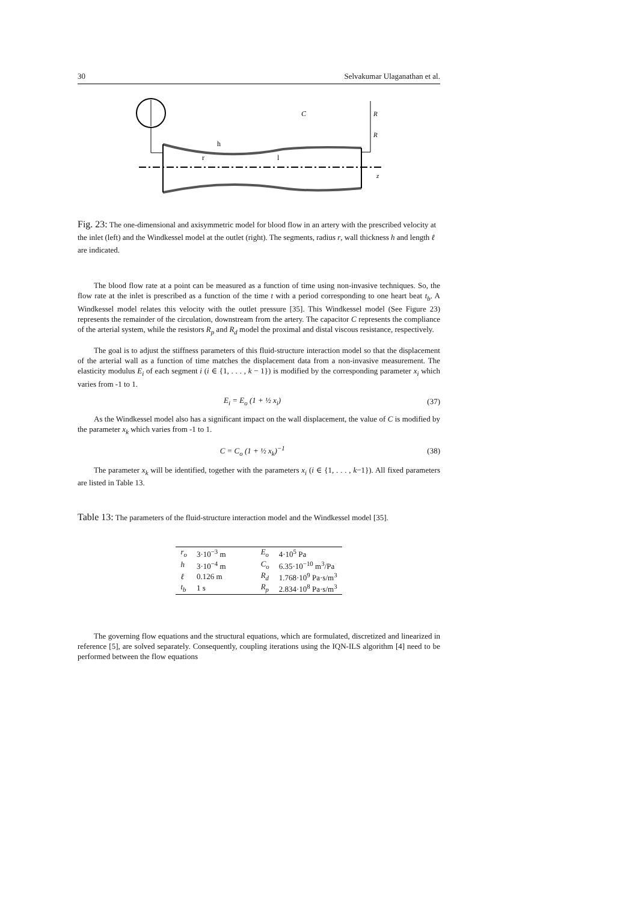30 Selvakumar Ulaganathan et al.
C
R
R
h
r
l
z
Fig. 23: The one-dimensional and axisymmetric model for blood flow in an artery with the prescribed velocity at the inlet (left) and the Windkessel model at the outlet (right). The segments, radius r, wall thickness h and length ℓ are indicated.
The blood flow rate at a point can be measured as a function of time using non-invasive techniques. So, the flow rate at the inlet is prescribed as a function of the time t with a period corresponding to one heart beat t<sub>b</sub>. A Windkessel model relates this velocity with the outlet pressure [35]. This Windkessel model (See Figure 23) represents the remainder of the circulation, downstream from the artery. The capacitor C represents the compliance of the arterial system, while the resistors R<sub>p</sub> and R<sub>d</sub> model the proximal and distal viscous resistance, respectively.
The goal is to adjust the stiffness parameters of this fluid-structure interaction model so that the displacement of the arterial wall as a function of time matches the displacement data from a non-invasive measurement. The elasticity modulus E<sub>i</sub> of each segment i (i ∈ {1, . . . , k − 1}) is modified by the corresponding parameter x<sub>i</sub> which varies from -1 to 1.
E<sub>i</sub> = E<sub>o</sub> (1 + ½ x<sub>i</sub>) (37)
As the Windkessel model also has a significant impact on the wall displacement, the value of C is modified by the parameter x<sub>k</sub> which varies from -1 to 1.
C = C<sub>o</sub> (1 + ½ x<sub>k</sub>)<sup>−1</sup> (38)
The parameter x<sub>k</sub> will be identified, together with the parameters x<sub>i</sub> (i ∈ {1, . . . , k−1}). All fixed parameters are listed in Table 13.
Table 13: The parameters of the fluid-structure interaction model and the Windkessel model [35].
| r<sub>o</sub> | 3·10<sup>−3</sup> m | E<sub>o</sub> | 4·10<sup>5</sup> Pa |
| h | 3·10<sup>−4</sup> m | C<sub>o</sub> | 6.35·10<sup>−10</sup> m<sup>3</sup>/Pa |
| ℓ | 0.126 m | R<sub>d</sub> | 1.768·10<sup>9</sup> Pa·s/m<sup>3</sup> |
| t<sub>b</sub> | 1 s | R<sub>p</sub> | 2.834·10<sup>8</sup> Pa·s/m<sup>3</sup> |
The governing flow equations and the structural equations, which are formulated, discretized and linearized in reference [5], are solved separately. Consequently, coupling iterations using the IQN-ILS algorithm [4] need to be performed between the flow equations